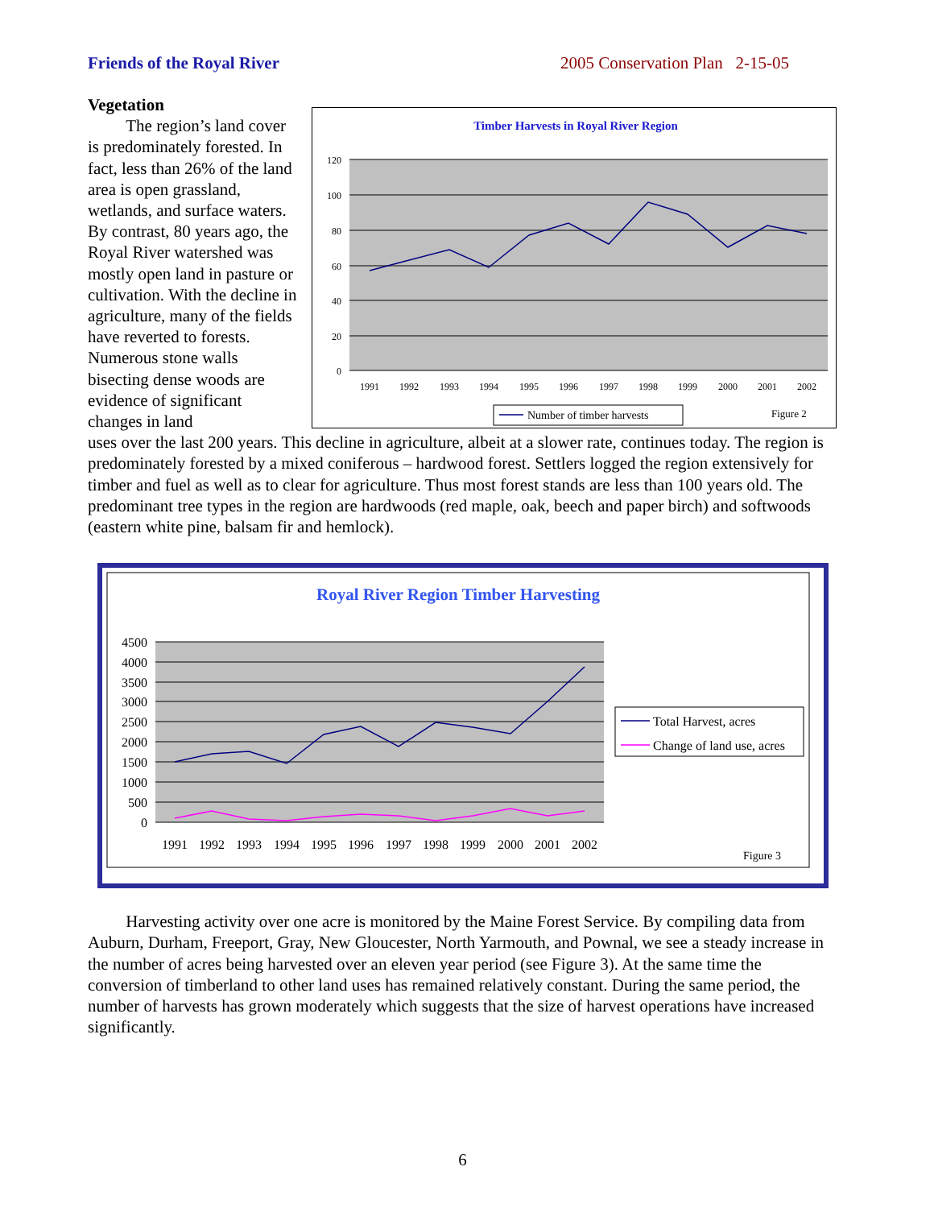Friends of the Royal River 2005 Conservation Plan 2-15-05
Vegetation
The region’s land cover is predominately forested. In fact, less than 26% of the land area is open grassland, wetlands, and surface waters. By contrast, 80 years ago, the Royal River watershed was mostly open land in pasture or cultivation. With the decline in agriculture, many of the fields have reverted to forests. Numerous stone walls bisecting dense woods are evidence of significant changes in land
Timber Harvests in Royal River Region
120
100
80
60
40
20
0
1991
1992
1993
1994
1995
1996
1997
1998
1999
2000
2001
2002
Number of timber harvests
Figure 2
uses over the last 200 years. This decline in agriculture, albeit at a slower rate, continues today. The region is predominately forested by a mixed coniferous – hardwood forest. Settlers logged the region extensively for timber and fuel as well as to clear for agriculture. Thus most forest stands are less than 100 years old. The predominant tree types in the region are hardwoods (red maple, oak, beech and paper birch) and softwoods (eastern white pine, balsam fir and hemlock).
Royal River Region Timber Harvesting
4500
4000
3500
3000
2500
2000
1500
1000
500
0
1991
1992
1993
1994
1995
1996
1997
1998
1999
2000
2001
2002
Total Harvest, acres
Change of land use, acres
Figure 3
Harvesting activity over one acre is monitored by the Maine Forest Service. By compiling data from Auburn, Durham, Freeport, Gray, New Gloucester, North Yarmouth, and Pownal, we see a steady increase in the number of acres being harvested over an eleven year period (see Figure 3). At the same time the conversion of timberland to other land uses has remained relatively constant. During the same period, the number of harvests has grown moderately which suggests that the size of harvest operations have increased significantly.
6